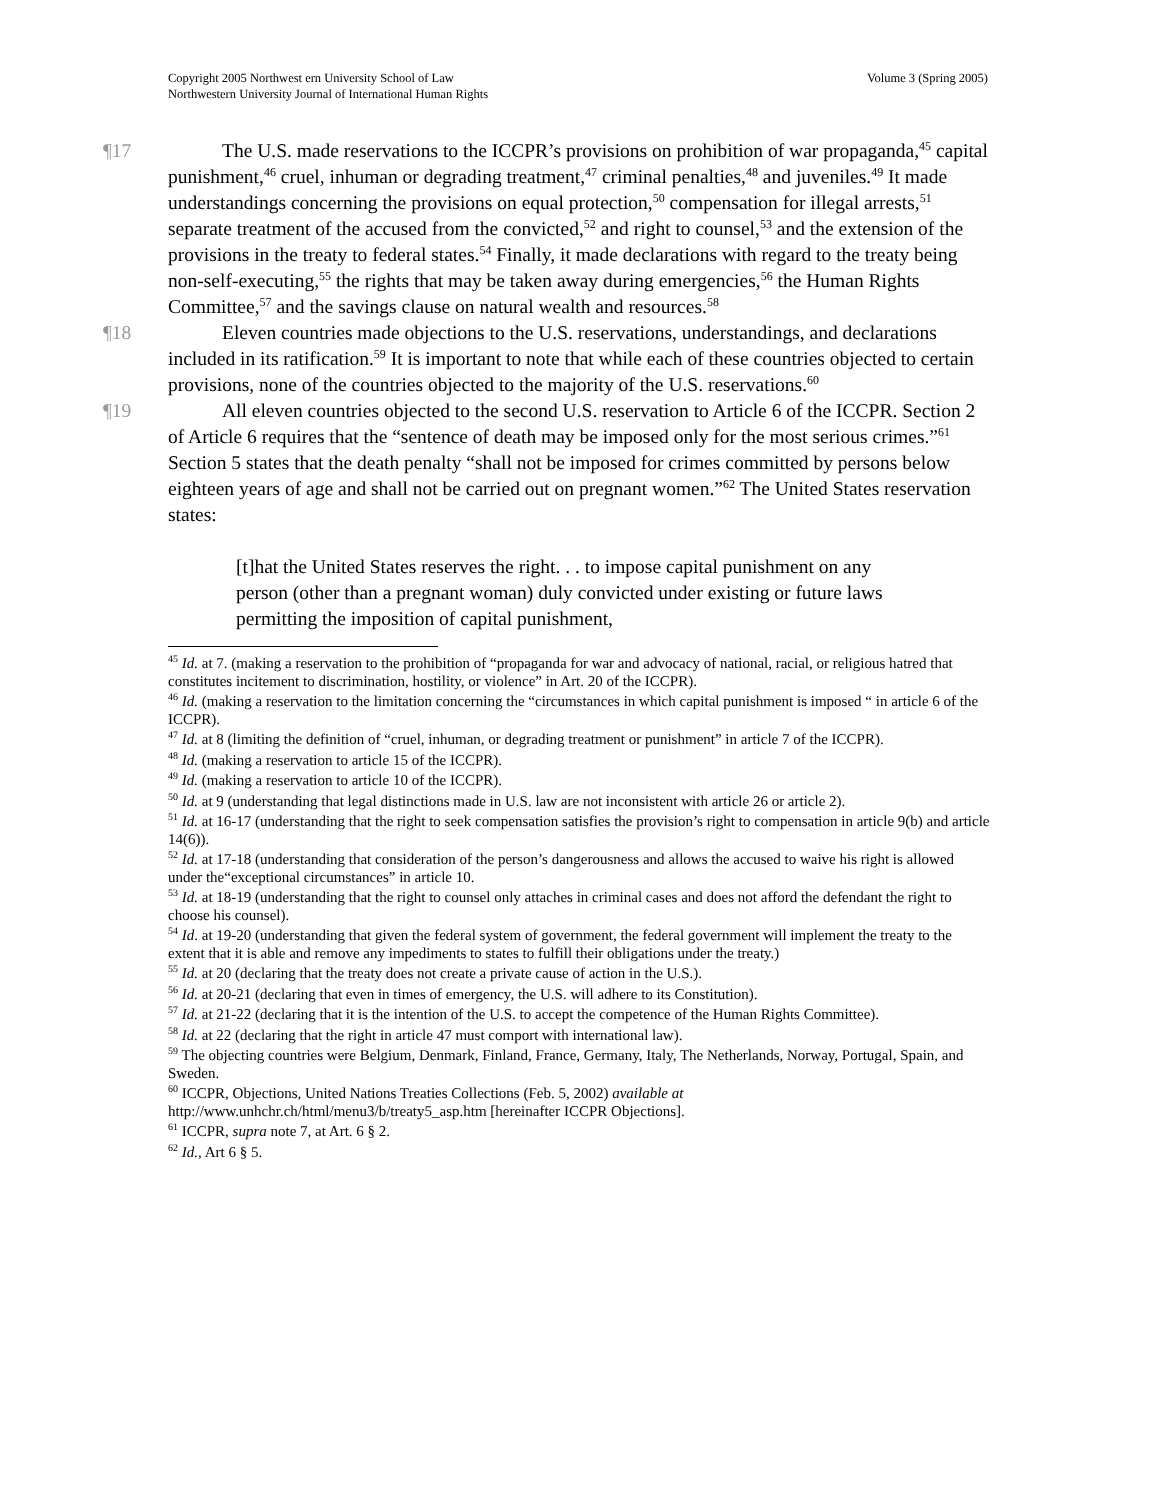Volume 3 (Spring 2005) Copyright 2005 Northwest ern University School of Law
Northwestern University Journal of International Human Rights
¶17 The U.S. made reservations to the ICCPR’s provisions on prohibition of war propaganda,<sup>45</sup> capital punishment,<sup>46</sup> cruel, inhuman or degrading treatment,<sup>47</sup> criminal penalties,<sup>48</sup> and juveniles.<sup>49</sup> It made understandings concerning the provisions on equal protection,<sup>50</sup> compensation for illegal arrests,<sup>51</sup> separate treatment of the accused from the convicted,<sup>52</sup> and right to counsel,<sup>53</sup> and the extension of the provisions in the treaty to federal states.<sup>54</sup> Finally, it made declarations with regard to the treaty being non-self-executing,<sup>55</sup> the rights that may be taken away during emergencies,<sup>56</sup> the Human Rights Committee,<sup>57</sup> and the savings clause on natural wealth and resources.<sup>58</sup>
¶18 Eleven countries made objections to the U.S. reservations, understandings, and declarations included in its ratification.<sup>59</sup> It is important to note that while each of these countries objected to certain provisions, none of the countries objected to the majority of the U.S. reservations.<sup>60</sup>
¶19 All eleven countries objected to the second U.S. reservation to Article 6 of the ICCPR. Section 2 of Article 6 requires that the “sentence of death may be imposed only for the most serious crimes.”<sup>61</sup> Section 5 states that the death penalty “shall not be imposed for crimes committed by persons below eighteen years of age and shall not be carried out on pregnant women.”<sup>62</sup> The United States reservation states:
[t]hat the United States reserves the right. . . to impose capital punishment on any person (other than a pregnant woman) duly convicted under existing or future laws permitting the imposition of capital punishment,
<sup>45</sup> Id. at 7. (making a reservation to the prohibition of “propaganda for war and advocacy of national, racial, or religious hatred that constitutes incitement to discrimination, hostility, or violence” in Art. 20 of the ICCPR).
<sup>46</sup> Id. (making a reservation to the limitation concerning the “circumstances in which capital punishment is imposed “ in article 6 of the ICCPR).
<sup>47</sup> Id. at 8 (limiting the definition of “cruel, inhuman, or degrading treatment or punishment” in article 7 of the ICCPR).
<sup>48</sup> Id. (making a reservation to article 15 of the ICCPR).
<sup>49</sup> Id. (making a reservation to article 10 of the ICCPR).
<sup>50</sup> Id. at 9 (understanding that legal distinctions made in U.S. law are not inconsistent with article 26 or article 2).
<sup>51</sup> Id. at 16-17 (understanding that the right to seek compensation satisfies the provision’s right to compensation in article 9(b) and article 14(6)).
<sup>52</sup> Id. at 17-18 (understanding that consideration of the person’s dangerousness and allows the accused to waive his right is allowed under the“exceptional circumstances” in article 10.
<sup>53</sup> Id. at 18-19 (understanding that the right to counsel only attaches in criminal cases and does not afford the defendant the right to choose his counsel).
<sup>54</sup> Id. at 19-20 (understanding that given the federal system of government, the federal government will implement the treaty to the extent that it is able and remove any impediments to states to fulfill their obligations under the treaty.)
<sup>55</sup> Id. at 20 (declaring that the treaty does not create a private cause of action in the U.S.).
<sup>56</sup> Id. at 20-21 (declaring that even in times of emergency, the U.S. will adhere to its Constitution).
<sup>57</sup> Id. at 21-22 (declaring that it is the intention of the U.S. to accept the competence of the Human Rights Committee).
<sup>58</sup> Id. at 22 (declaring that the right in article 47 must comport with international law).
<sup>59</sup> The objecting countries were Belgium, Denmark, Finland, France, Germany, Italy, The Netherlands, Norway, Portugal, Spain, and Sweden.
<sup>60</sup> ICCPR, Objections, United Nations Treaties Collections (Feb. 5, 2002) available at http://www.unhchr.ch/html/menu3/b/treaty5_asp.htm [hereinafter ICCPR Objections].
<sup>61</sup> ICCPR, supra note 7, at Art. 6 § 2.
<sup>62</sup> Id., Art 6 § 5.